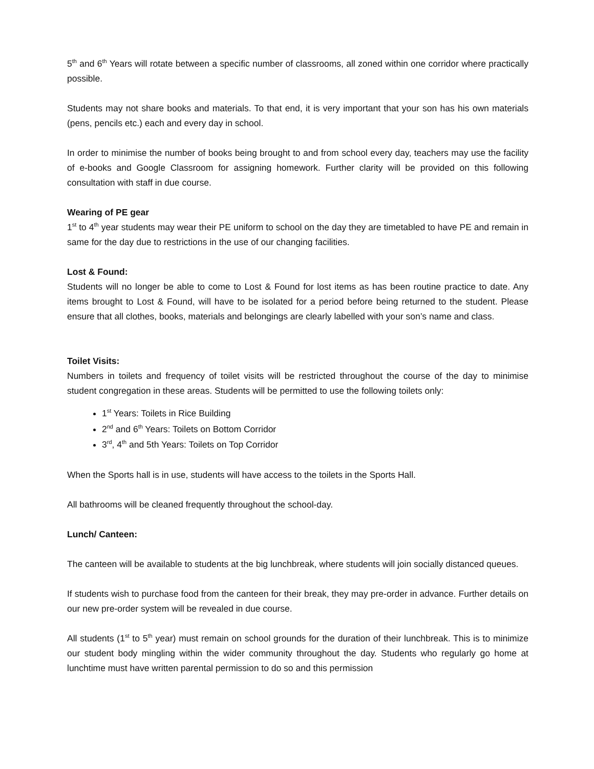5<sup>th</sup> and 6<sup>th</sup> Years will rotate between a specific number of classrooms, all zoned within one corridor where practically possible.
Students may not share books and materials. To that end, it is very important that your son has his own materials (pens, pencils etc.) each and every day in school.
In order to minimise the number of books being brought to and from school every day, teachers may use the facility of e-books and Google Classroom for assigning homework. Further clarity will be provided on this following consultation with staff in due course.
Wearing of PE gear
1<sup>st</sup> to 4<sup>th</sup> year students may wear their PE uniform to school on the day they are timetabled to have PE and remain in same for the day due to restrictions in the use of our changing facilities.
Lost & Found:
Students will no longer be able to come to Lost & Found for lost items as has been routine practice to date. Any items brought to Lost & Found, will have to be isolated for a period before being returned to the student. Please ensure that all clothes, books, materials and belongings are clearly labelled with your son’s name and class.
Toilet Visits:
Numbers in toilets and frequency of toilet visits will be restricted throughout the course of the day to minimise student congregation in these areas. Students will be permitted to use the following toilets only:
1<sup>st</sup> Years: Toilets in Rice Building
2<sup>nd</sup> and 6<sup>th</sup> Years: Toilets on Bottom Corridor
3<sup>rd</sup>, 4<sup>th</sup> and 5th Years: Toilets on Top Corridor
When the Sports hall is in use, students will have access to the toilets in the Sports Hall.
All bathrooms will be cleaned frequently throughout the school-day.
Lunch/ Canteen:
The canteen will be available to students at the big lunchbreak, where students will join socially distanced queues.
If students wish to purchase food from the canteen for their break, they may pre-order in advance. Further details on our new pre-order system will be revealed in due course.
All students (1<sup>st</sup> to 5<sup>th</sup> year) must remain on school grounds for the duration of their lunchbreak. This is to minimize our student body mingling within the wider community throughout the day. Students who regularly go home at lunchtime must have written parental permission to do so and this permission